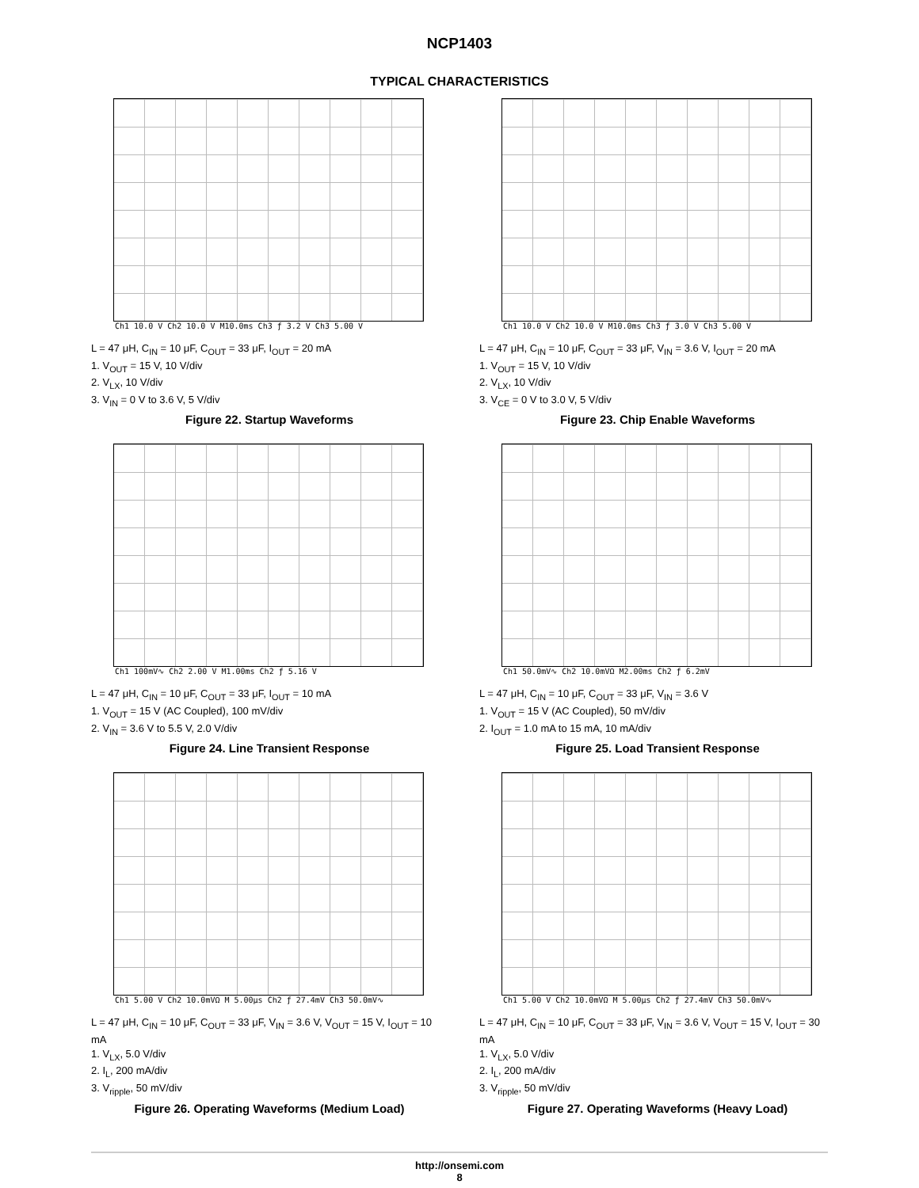NCP1403
TYPICAL CHARACTERISTICS
Ch1 10.0 V Ch2 10.0 V M10.0ms Ch3 ƒ 3.2 V Ch3 5.00 V
L = 47 μH, C<sub>IN</sub> = 10 μF, C<sub>OUT</sub> = 33 μF, I<sub>OUT</sub> = 20 mA
1. V<sub>OUT</sub> = 15 V, 10 V/div
2. V<sub>LX</sub>, 10 V/div
3. V<sub>IN</sub> = 0 V to 3.6 V, 5 V/div
Figure 22. Startup Waveforms
Ch1 10.0 V Ch2 10.0 V M10.0ms Ch3 ƒ 3.0 V Ch3 5.00 V
L = 47 μH, C<sub>IN</sub> = 10 μF, C<sub>OUT</sub> = 33 μF, V<sub>IN</sub> = 3.6 V, I<sub>OUT</sub> = 20 mA
1. V<sub>OUT</sub> = 15 V, 10 V/div
2. V<sub>LX</sub>, 10 V/div
3. V<sub>CE</sub> = 0 V to 3.0 V, 5 V/div
Figure 23. Chip Enable Waveforms
Ch1 100mV∿ Ch2 2.00 V M1.00ms Ch2 ƒ 5.16 V
L = 47 μH, C<sub>IN</sub> = 10 μF, C<sub>OUT</sub> = 33 μF, I<sub>OUT</sub> = 10 mA
1. V<sub>OUT</sub> = 15 V (AC Coupled), 100 mV/div
2. V<sub>IN</sub> = 3.6 V to 5.5 V, 2.0 V/div
Figure 24. Line Transient Response
Ch1 50.0mV∿ Ch2 10.0mVΩ M2.00ms Ch2 ƒ 6.2mV
L = 47 μH, C<sub>IN</sub> = 10 μF, C<sub>OUT</sub> = 33 μF, V<sub>IN</sub> = 3.6 V
1. V<sub>OUT</sub> = 15 V (AC Coupled), 50 mV/div
2. I<sub>OUT</sub> = 1.0 mA to 15 mA, 10 mA/div
Figure 25. Load Transient Response
Ch1 5.00 V Ch2 10.0mVΩ M 5.00μs Ch2 ƒ 27.4mV Ch3 50.0mV∿
L = 47 μH, C<sub>IN</sub> = 10 μF, C<sub>OUT</sub> = 33 μF, V<sub>IN</sub> = 3.6 V, V<sub>OUT</sub> = 15 V, I<sub>OUT</sub> = 10 mA
1. V<sub>LX</sub>, 5.0 V/div
2. I<sub>L</sub>, 200 mA/div
3. V<sub>ripple</sub>, 50 mV/div
Figure 26. Operating Waveforms (Medium Load)
Ch1 5.00 V Ch2 10.0mVΩ M 5.00μs Ch2 ƒ 27.4mV Ch3 50.0mV∿
L = 47 μH, C<sub>IN</sub> = 10 μF, C<sub>OUT</sub> = 33 μF, V<sub>IN</sub> = 3.6 V, V<sub>OUT</sub> = 15 V, I<sub>OUT</sub> = 30 mA
1. V<sub>LX</sub>, 5.0 V/div
2. I<sub>L</sub>, 200 mA/div
3. V<sub>ripple</sub>, 50 mV/div
Figure 27. Operating Waveforms (Heavy Load)
http://onsemi.com
8